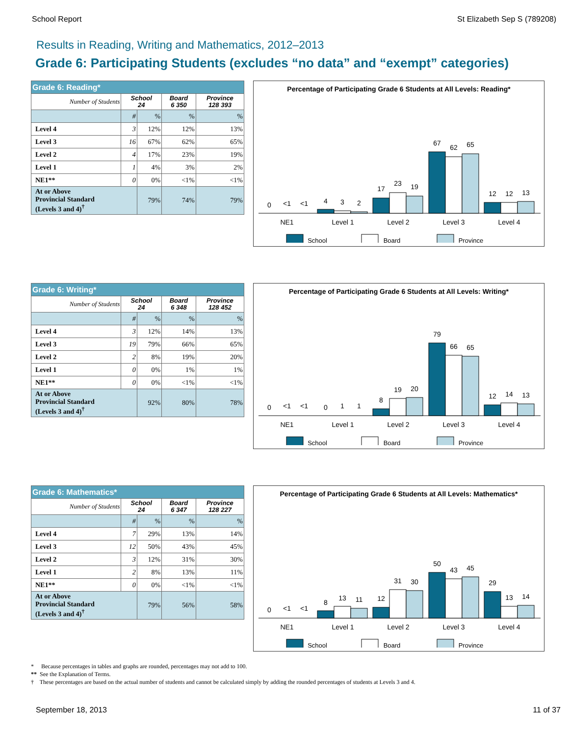School Report St Elizabeth Sep S (789208)
Results in Reading, Writing and Mathematics, 2012–2013
Grade 6: Participating Students (excludes “no data” and “exempt” categories)
| Grade 6: Reading* | | | | |
| --- | --- | --- | --- | --- |
| Number of Students | School 24 | | Board 6 350 | Province 128 393 |
| | # | % | % | % |
| Level 4 | 3 | 12% | 12% | 13% |
| Level 3 | 16 | 67% | 62% | 65% |
| Level 2 | 4 | 17% | 23% | 19% |
| Level 1 | 1 | 4% | 3% | 2% |
| NE1** | 0 | 0% | <1% | <1% |
| At or Above Provincial Standard (Levels 3 and 4)<sup>†</sup> | | 79% | 74% | 79% |
Percentage of Participating Grade 6 Students at All Levels: Reading*
0
<1
<1
4
3
2
17
23
19
67
62
65
12
12
13
NE1
Level 1
Level 2
Level 3
Level 4
School
Board
Province
| Grade 6: Writing* | | | | |
| --- | --- | --- | --- | --- |
| Number of Students | School 24 | | Board 6 348 | Province 128 452 |
| | # | % | % | % |
| Level 4 | 3 | 12% | 14% | 13% |
| Level 3 | 19 | 79% | 66% | 65% |
| Level 2 | 2 | 8% | 19% | 20% |
| Level 1 | 0 | 0% | 1% | 1% |
| NE1** | 0 | 0% | <1% | <1% |
| At or Above Provincial Standard (Levels 3 and 4)<sup>†</sup> | | 92% | 80% | 78% |
Percentage of Participating Grade 6 Students at All Levels: Writing*
0
<1
<1
0
1
1
8
19
20
79
66
65
12
14
13
NE1
Level 1
Level 2
Level 3
Level 4
School
Board
Province
| Grade 6: Mathematics* | | | | |
| --- | --- | --- | --- | --- |
| Number of Students | School 24 | | Board 6 347 | Province 128 227 |
| | # | % | % | % |
| Level 4 | 7 | 29% | 13% | 14% |
| Level 3 | 12 | 50% | 43% | 45% |
| Level 2 | 3 | 12% | 31% | 30% |
| Level 1 | 2 | 8% | 13% | 11% |
| NE1** | 0 | 0% | <1% | <1% |
| At or Above Provincial Standard (Levels 3 and 4)<sup>†</sup> | | 79% | 56% | 58% |
Percentage of Participating Grade 6 Students at All Levels: Mathematics*
0
<1
<1
8
13
11
12
31
30
50
43
45
29
13
14
NE1
Level 1
Level 2
Level 3
Level 4
School
Board
Province
* Because percentages in tables and graphs are rounded, percentages may not add to 100.
** See the Explanation of Terms.
† These percentages are based on the actual number of students and cannot be calculated simply by adding the rounded percentages of students at Levels 3 and 4.
September 18, 2013 11 of 37